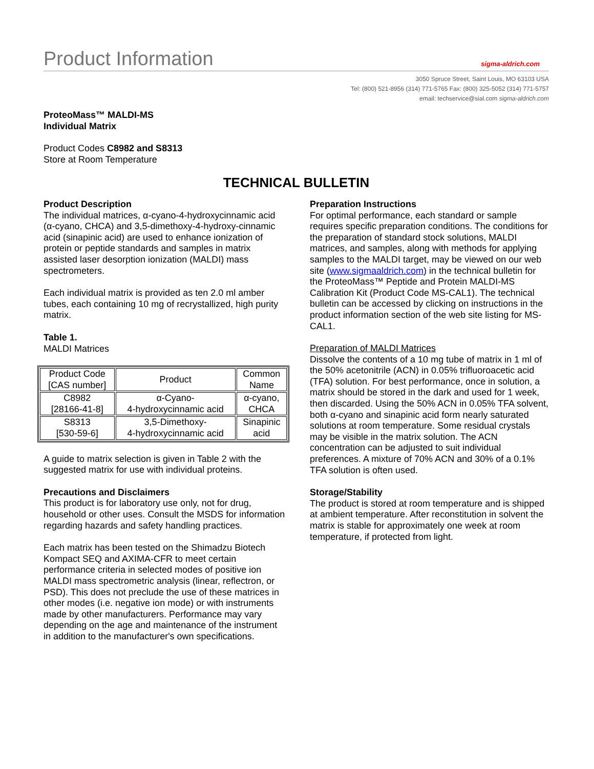Product Information
sigma-aldrich.com
3050 Spruce Street, Saint Louis, MO 63103 USA
Tel: (800) 521-8956 (314) 771-5765 Fax: (800) 325-5052 (314) 771-5757
email: techservice@sial.com sigma-aldrich.com
ProteoMass™ MALDI-MS
Individual Matrix
Product Codes C8982 and S8313
Store at Room Temperature
TECHNICAL BULLETIN
Product Description
The individual matrices, α-cyano-4-hydroxycinnamic acid (α-cyano, CHCA) and 3,5-dimethoxy-4-hydroxy-cinnamic acid (sinapinic acid) are used to enhance ionization of protein or peptide standards and samples in matrix assisted laser desorption ionization (MALDI) mass spectrometers.
Each individual matrix is provided as ten 2.0 ml amber tubes, each containing 10 mg of recrystallized, high purity matrix.
Table 1.
MALDI Matrices
| Product Code [CAS number] | Product | Common Name |
| --- | --- | --- |
| C8982 [28166-41-8] | α-Cyano- 4-hydroxycinnamic acid | α-cyano, CHCA |
| S8313 [530-59-6] | 3,5-Dimethoxy- 4-hydroxycinnamic acid | Sinapinic acid |
A guide to matrix selection is given in Table 2 with the suggested matrix for use with individual proteins.
Precautions and Disclaimers
This product is for laboratory use only, not for drug, household or other uses. Consult the MSDS for information regarding hazards and safety handling practices.
Each matrix has been tested on the Shimadzu Biotech Kompact SEQ and AXIMA-CFR to meet certain performance criteria in selected modes of positive ion MALDI mass spectrometric analysis (linear, reflectron, or PSD). This does not preclude the use of these matrices in other modes (i.e. negative ion mode) or with instruments made by other manufacturers. Performance may vary depending on the age and maintenance of the instrument in addition to the manufacturer's own specifications.
Preparation Instructions
For optimal performance, each standard or sample requires specific preparation conditions. The conditions for the preparation of standard stock solutions, MALDI matrices, and samples, along with methods for applying samples to the MALDI target, may be viewed on our web site (www.sigmaaldrich.com) in the technical bulletin for the ProteoMass™ Peptide and Protein MALDI-MS Calibration Kit (Product Code MS-CAL1). The technical bulletin can be accessed by clicking on instructions in the product information section of the web site listing for MS-CAL1.
Preparation of MALDI Matrices
Dissolve the contents of a 10 mg tube of matrix in 1 ml of the 50% acetonitrile (ACN) in 0.05% trifluoroacetic acid (TFA) solution. For best performance, once in solution, a matrix should be stored in the dark and used for 1 week, then discarded. Using the 50% ACN in 0.05% TFA solvent, both α-cyano and sinapinic acid form nearly saturated solutions at room temperature. Some residual crystals may be visible in the matrix solution. The ACN concentration can be adjusted to suit individual preferences. A mixture of 70% ACN and 30% of a 0.1% TFA solution is often used.
Storage/Stability
The product is stored at room temperature and is shipped at ambient temperature. After reconstitution in solvent the matrix is stable for approximately one week at room temperature, if protected from light.